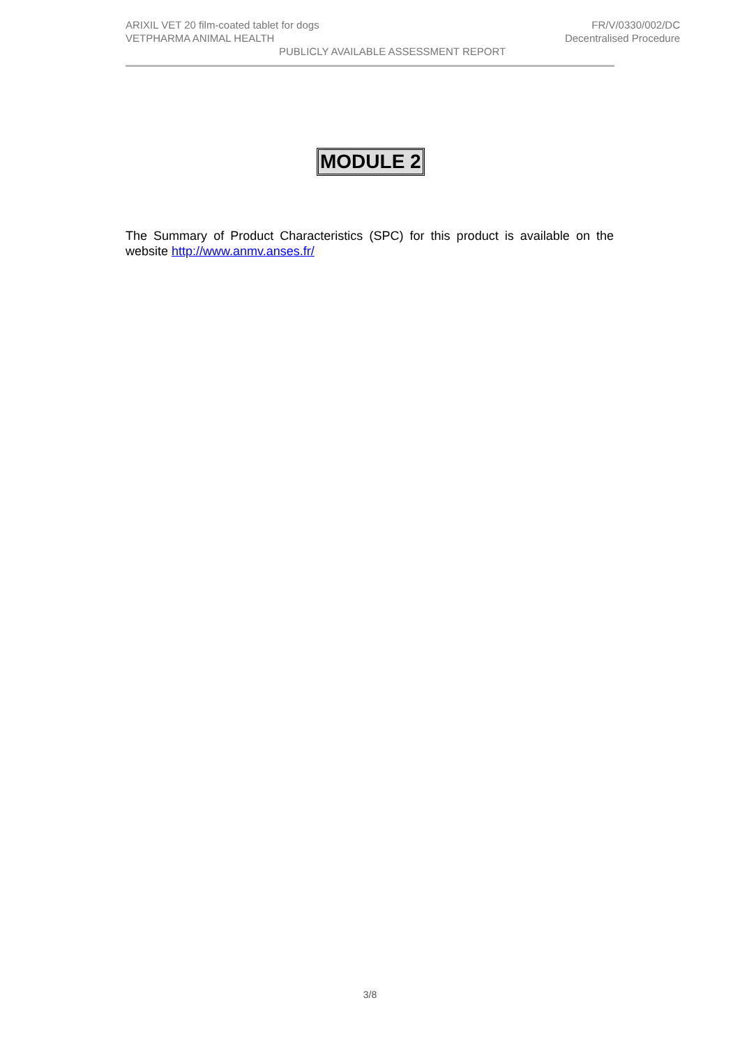ARIXIL VET 20 film-coated tablet for dogs FR/V/0330/002/DC
VETPHARMA ANIMAL HEALTH Decentralised Procedure
PUBLICLY AVAILABLE ASSESSMENT REPORT
MODULE 2
The Summary of Product Characteristics (SPC) for this product is available on the website http://www.anmv.anses.fr/
3/8